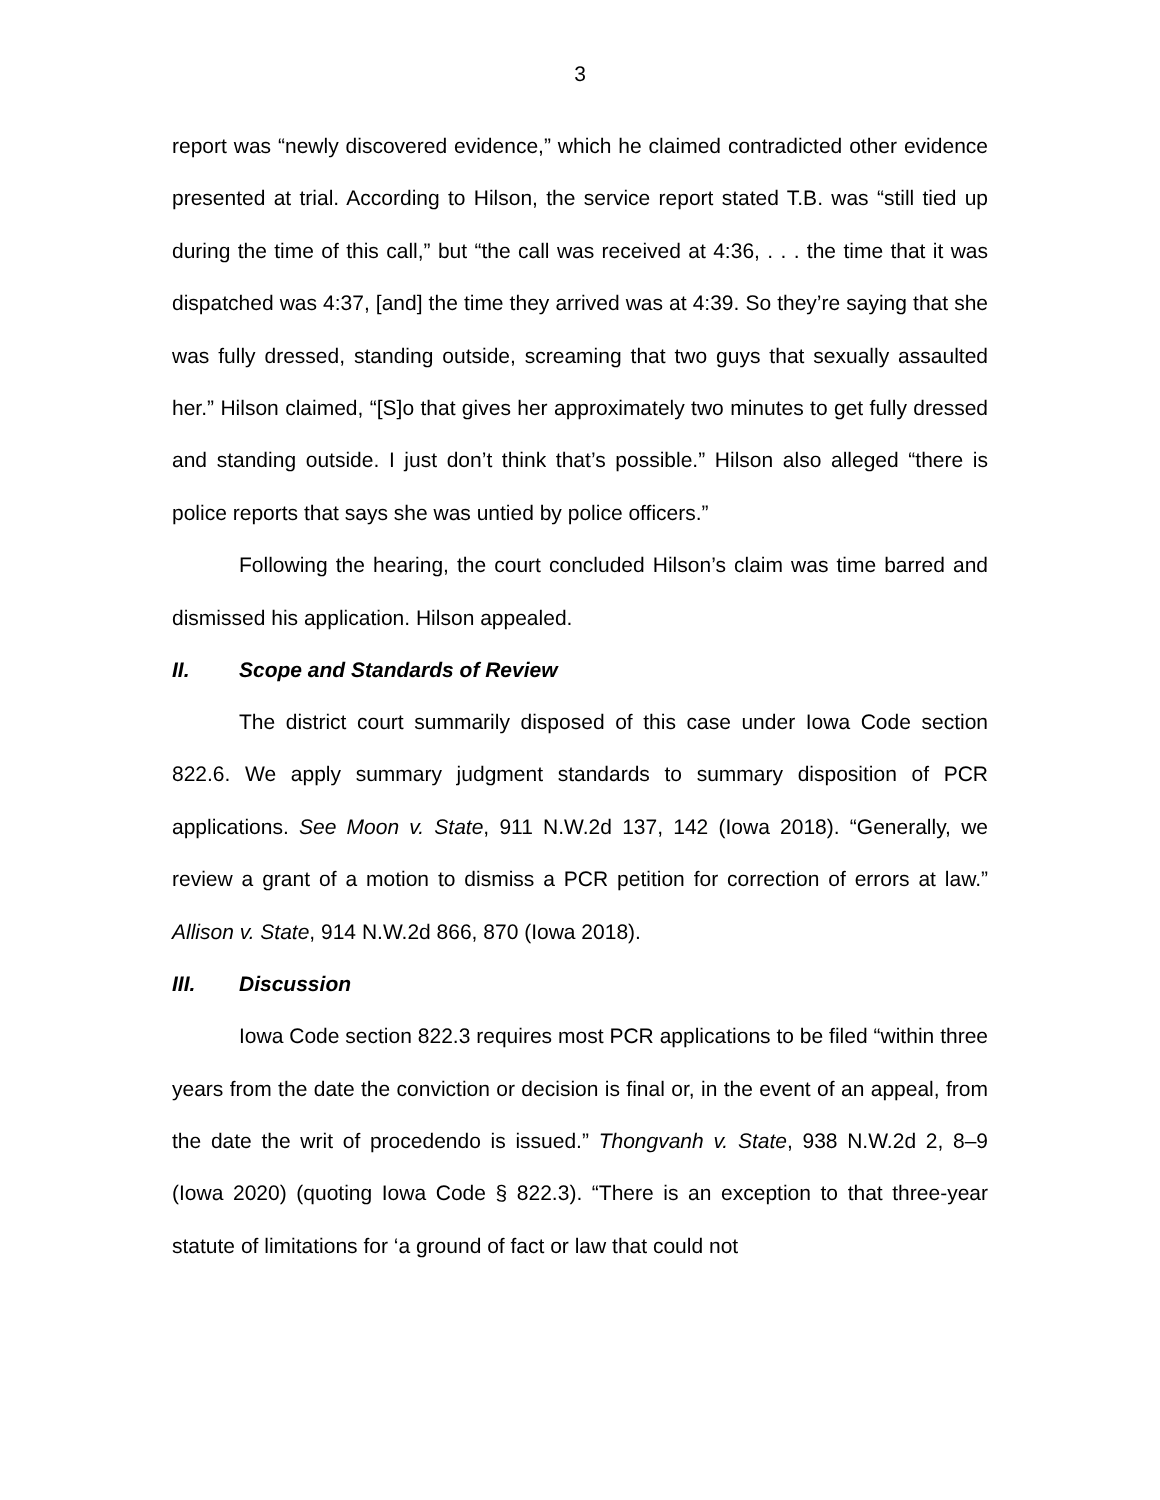3
report was “newly discovered evidence,” which he claimed contradicted other evidence presented at trial. According to Hilson, the service report stated T.B. was “still tied up during the time of this call,” but “the call was received at 4:36, . . . the time that it was dispatched was 4:37, [and] the time they arrived was at 4:39. So they’re saying that she was fully dressed, standing outside, screaming that two guys that sexually assaulted her.” Hilson claimed, “[S]o that gives her approximately two minutes to get fully dressed and standing outside. I just don’t think that’s possible.” Hilson also alleged “there is police reports that says she was untied by police officers.”
Following the hearing, the court concluded Hilson’s claim was time barred and dismissed his application. Hilson appealed.
II. Scope and Standards of Review
The district court summarily disposed of this case under Iowa Code section 822.6. We apply summary judgment standards to summary disposition of PCR applications. See Moon v. State, 911 N.W.2d 137, 142 (Iowa 2018). “Generally, we review a grant of a motion to dismiss a PCR petition for correction of errors at law.” Allison v. State, 914 N.W.2d 866, 870 (Iowa 2018).
III. Discussion
Iowa Code section 822.3 requires most PCR applications to be filed “within three years from the date the conviction or decision is final or, in the event of an appeal, from the date the writ of procedendo is issued.” Thongvanh v. State, 938 N.W.2d 2, 8–9 (Iowa 2020) (quoting Iowa Code § 822.3). “There is an exception to that three-year statute of limitations for ‘a ground of fact or law that could not